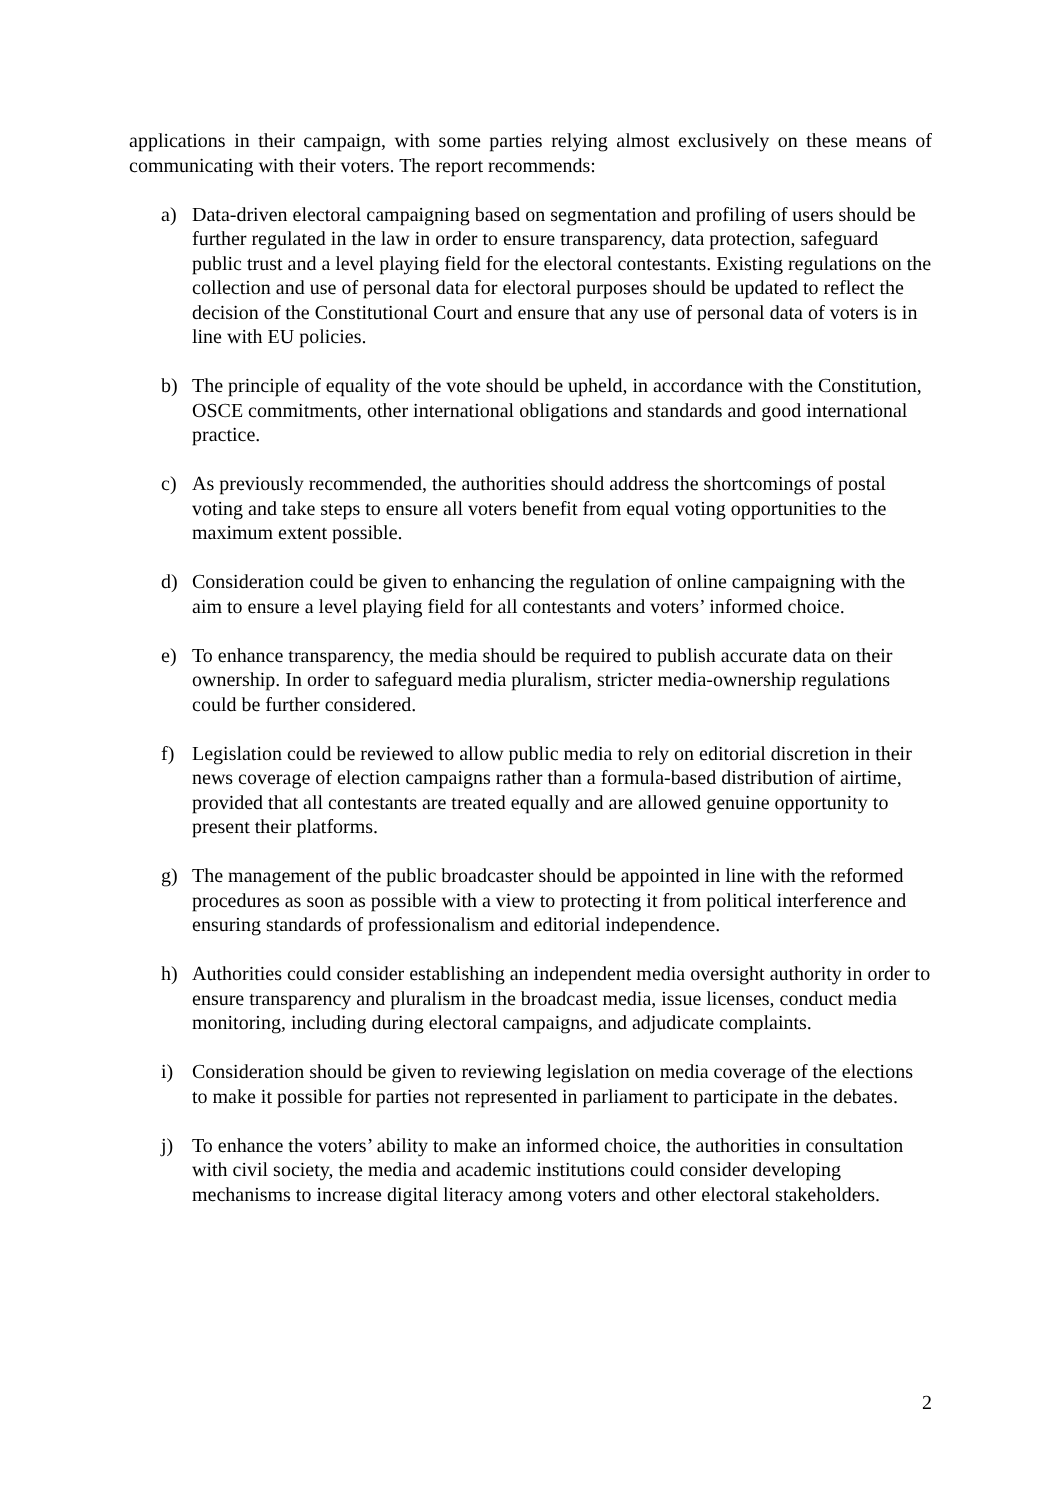applications in their campaign, with some parties relying almost exclusively on these means of communicating with their voters. The report recommends:
a) Data-driven electoral campaigning based on segmentation and profiling of users should be further regulated in the law in order to ensure transparency, data protection, safeguard public trust and a level playing field for the electoral contestants. Existing regulations on the collection and use of personal data for electoral purposes should be updated to reflect the decision of the Constitutional Court and ensure that any use of personal data of voters is in line with EU policies.
b) The principle of equality of the vote should be upheld, in accordance with the Constitution, OSCE commitments, other international obligations and standards and good international practice.
c) As previously recommended, the authorities should address the shortcomings of postal voting and take steps to ensure all voters benefit from equal voting opportunities to the maximum extent possible.
d) Consideration could be given to enhancing the regulation of online campaigning with the aim to ensure a level playing field for all contestants and voters’ informed choice.
e) To enhance transparency, the media should be required to publish accurate data on their ownership. In order to safeguard media pluralism, stricter media-ownership regulations could be further considered.
f) Legislation could be reviewed to allow public media to rely on editorial discretion in their news coverage of election campaigns rather than a formula-based distribution of airtime, provided that all contestants are treated equally and are allowed genuine opportunity to present their platforms.
g) The management of the public broadcaster should be appointed in line with the reformed procedures as soon as possible with a view to protecting it from political interference and ensuring standards of professionalism and editorial independence.
h) Authorities could consider establishing an independent media oversight authority in order to ensure transparency and pluralism in the broadcast media, issue licenses, conduct media monitoring, including during electoral campaigns, and adjudicate complaints.
i) Consideration should be given to reviewing legislation on media coverage of the elections to make it possible for parties not represented in parliament to participate in the debates.
j) To enhance the voters’ ability to make an informed choice, the authorities in consultation with civil society, the media and academic institutions could consider developing mechanisms to increase digital literacy among voters and other electoral stakeholders.
2